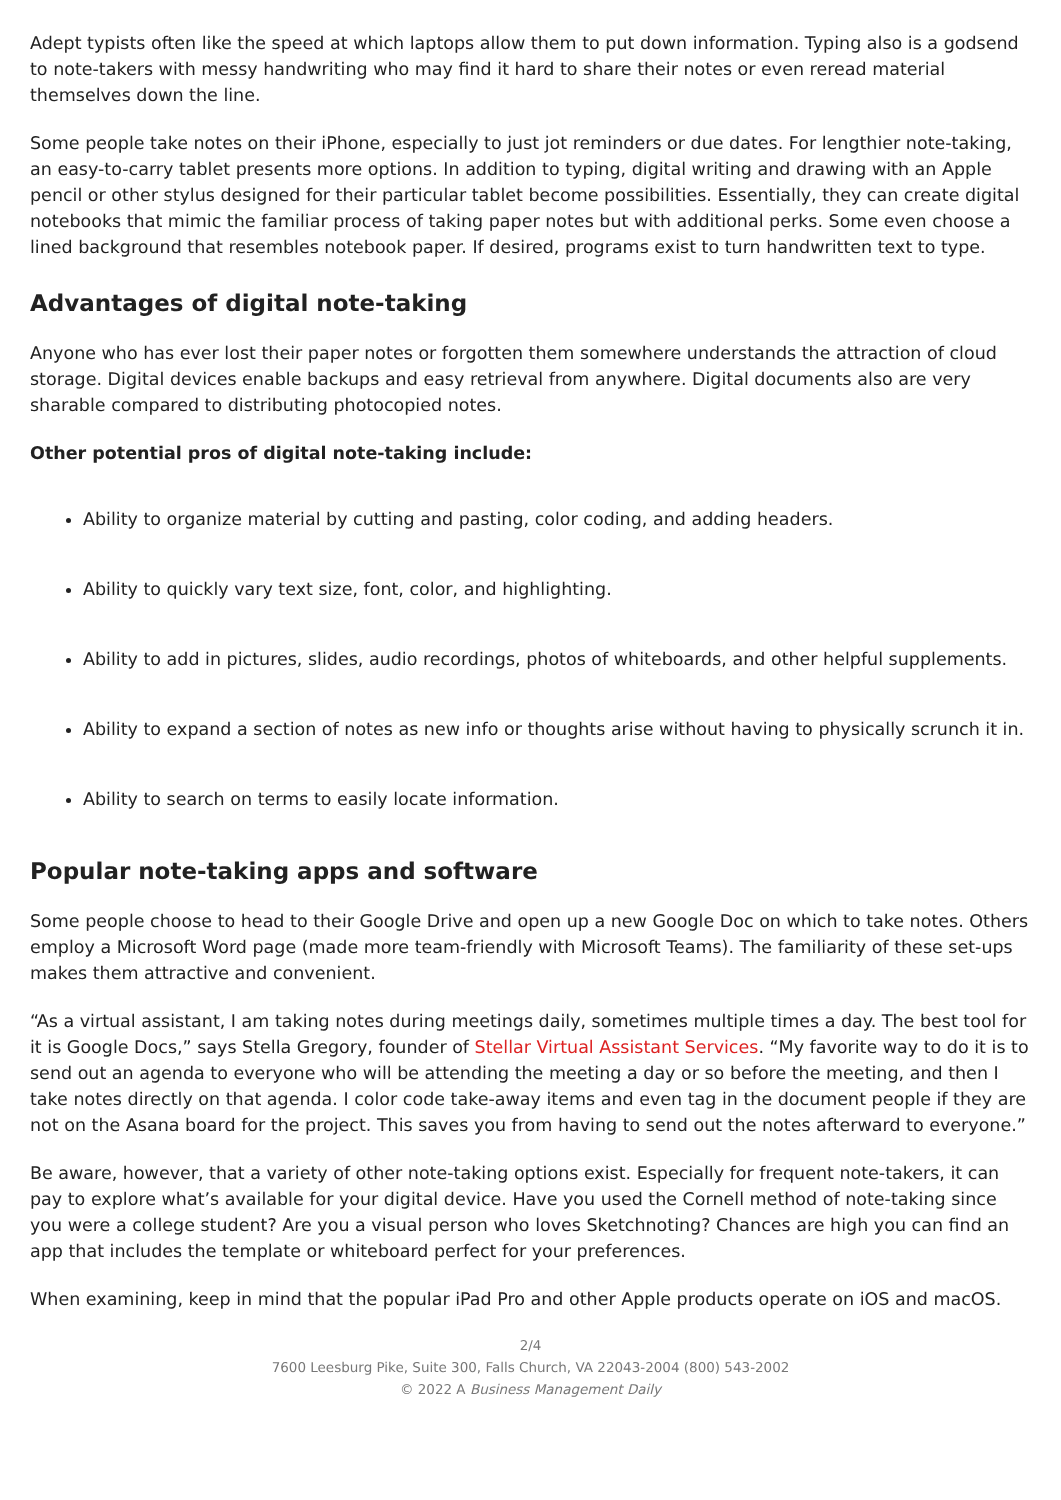Adept typists often like the speed at which laptops allow them to put down information. Typing also is a godsend to note-takers with messy handwriting who may find it hard to share their notes or even reread material themselves down the line.
Some people take notes on their iPhone, especially to just jot reminders or due dates. For lengthier note-taking, an easy-to-carry tablet presents more options. In addition to typing, digital writing and drawing with an Apple pencil or other stylus designed for their particular tablet become possibilities. Essentially, they can create digital notebooks that mimic the familiar process of taking paper notes but with additional perks. Some even choose a lined background that resembles notebook paper. If desired, programs exist to turn handwritten text to type.
Advantages of digital note-taking
Anyone who has ever lost their paper notes or forgotten them somewhere understands the attraction of cloud storage. Digital devices enable backups and easy retrieval from anywhere. Digital documents also are very sharable compared to distributing photocopied notes.
Other potential pros of digital note-taking include:
Ability to organize material by cutting and pasting, color coding, and adding headers.
Ability to quickly vary text size, font, color, and highlighting.
Ability to add in pictures, slides, audio recordings, photos of whiteboards, and other helpful supplements.
Ability to expand a section of notes as new info or thoughts arise without having to physically scrunch it in.
Ability to search on terms to easily locate information.
Popular note-taking apps and software
Some people choose to head to their Google Drive and open up a new Google Doc on which to take notes. Others employ a Microsoft Word page (made more team-friendly with Microsoft Teams). The familiarity of these set-ups makes them attractive and convenient.
“As a virtual assistant, I am taking notes during meetings daily, sometimes multiple times a day. The best tool for it is Google Docs,” says Stella Gregory, founder of Stellar Virtual Assistant Services. “My favorite way to do it is to send out an agenda to everyone who will be attending the meeting a day or so before the meeting, and then I take notes directly on that agenda. I color code take-away items and even tag in the document people if they are not on the Asana board for the project. This saves you from having to send out the notes afterward to everyone.”
Be aware, however, that a variety of other note-taking options exist. Especially for frequent note-takers, it can pay to explore what’s available for your digital device. Have you used the Cornell method of note-taking since you were a college student? Are you a visual person who loves Sketchnoting? Chances are high you can find an app that includes the template or whiteboard perfect for your preferences.
When examining, keep in mind that the popular iPad Pro and other Apple products operate on iOS and macOS.
2/4
7600 Leesburg Pike, Suite 300, Falls Church, VA 22043-2004 (800) 543-2002
© 2022 A Business Management Daily